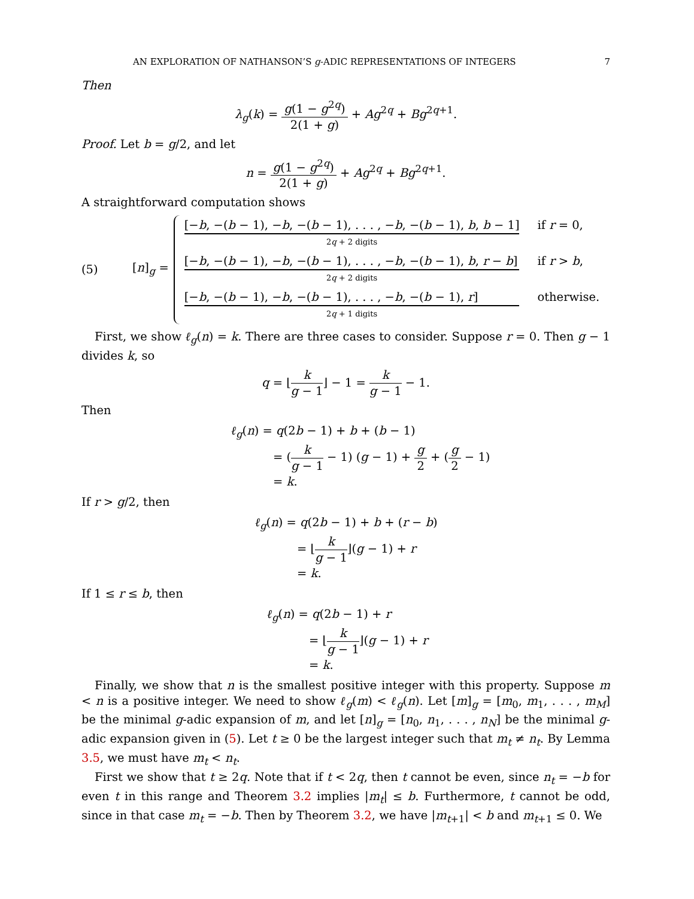AN EXPLORATION OF NATHANSON’S g-ADIC REPRESENTATIONS OF INTEGERS 7
Then
λ<sub>g</sub>(k) = g(1 − g<sup>2q</sup>) 2(1 + g) + Ag<sup>2q</sup> + Bg<sup>2q+1</sup>.
Proof. Let b = g/2, and let
n = g(1 − g<sup>2q</sup>) 2(1 + g) + Ag<sup>2q</sup> + Bg<sup>2q+1</sup>.
A straightforward computation shows
(5) [n]<sub>g</sub> =
| [− b , −( b − 1), − b , −( b − 1), . . . , − b , −( b − 1), b , b − 1] 2 q + 2 digits | if r = 0, |
| [− b , −( b − 1), − b , −( b − 1), . . . , − b , −( b − 1), b , r − b ] 2 q + 2 digits | if r > b , |
| [− b , −( b − 1), − b , −( b − 1), . . . , − b , −( b − 1), r ] 2 q + 1 digits | otherwise. |
First, we show ℓ<sub>g</sub>(n) = k. There are three cases to consider. Suppose r = 0. Then g − 1 divides k, so
q = ⌊k g − 1⌋ − 1 = k g − 1 − 1.
Then
ℓ<sub>g</sub>(n) = q(2b − 1) + b + (b − 1)
= (k g − 1 − 1) (g − 1) + g 2 + (g 2 − 1)
= k.
If r > g/2, then
ℓ<sub>g</sub>(n) = q(2b − 1) + b + (r − b)
= ⌊k g − 1⌋(g − 1) + r
= k.
If 1 ≤ r ≤ b, then
ℓ<sub>g</sub>(n) = q(2b − 1) + r
= ⌊k g − 1⌋(g − 1) + r
= k.
Finally, we show that n is the smallest positive integer with this property. Suppose m < n is a positive integer. We need to show ℓ<sub>g</sub>(m) < ℓ<sub>g</sub>(n). Let [m]<sub>g</sub> = [m<sub>0</sub>, m<sub>1</sub>, . . . , m<sub>M</sub>] be the minimal g-adic expansion of m, and let [n]<sub>g</sub> = [n<sub>0</sub>, n<sub>1</sub>, . . . , n<sub>N</sub>] be the minimal g-adic expansion given in (5). Let t ≥ 0 be the largest integer such that m<sub>t</sub> ≠ n<sub>t</sub>. By Lemma 3.5, we must have m<sub>t</sub> < n<sub>t</sub>.
First we show that t ≥ 2q. Note that if t < 2q, then t cannot be even, since n<sub>t</sub> = −b for even t in this range and Theorem 3.2 implies |m<sub>t</sub>| ≤ b. Furthermore, t cannot be odd, since in that case m<sub>t</sub> = −b. Then by Theorem 3.2, we have |m<sub>t+1</sub>| < b and m<sub>t+1</sub> ≤ 0. We